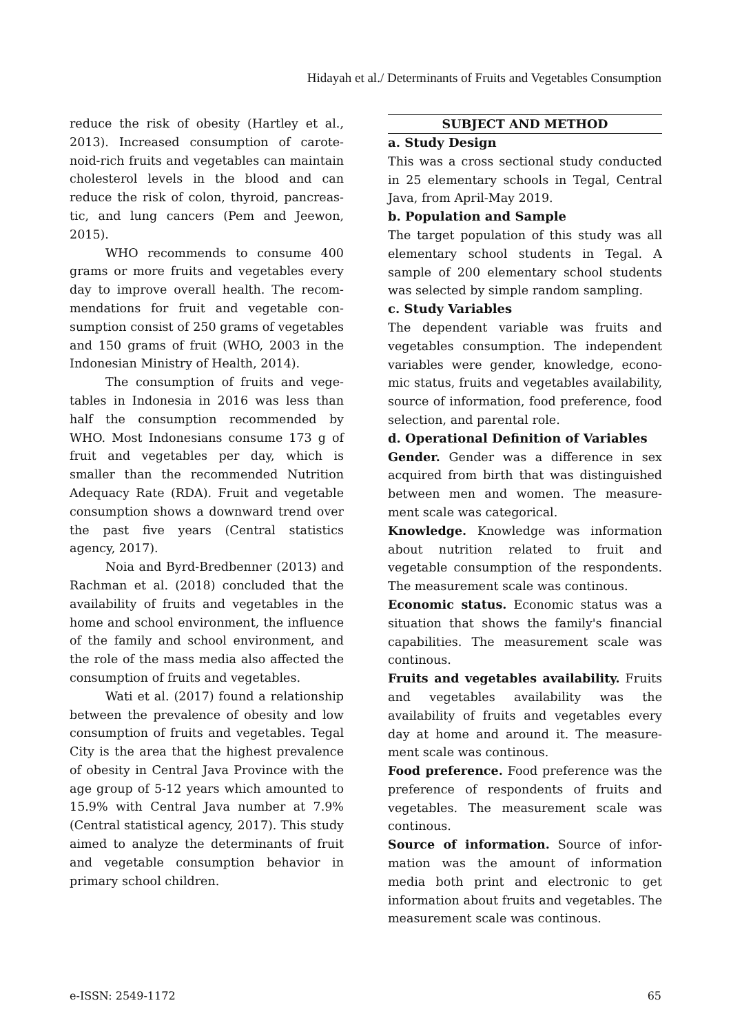Hidayah et al./ Determinants of Fruits and Vegetables Consumption
reduce the risk of obesity (Hartley et al., 2013). Increased consumption of carote­noid-rich fruits and vegetables can main­tain cholesterol levels in the blood and can reduce the risk of colon, thyroid, pancreas­tic, and lung cancers (Pem and Jeewon, 2015).
WHO recommends to consume 400 grams or more fruits and vegetables every day to improve overall health. The recom­mendations for fruit and vegetable con­sumption consist of 250 grams of vege­tables and 150 grams of fruit (WHO, 2003 in the Indonesian Ministry of Health, 2014).
The consumption of fruits and vege­tables in Indonesia in 2016 was less than half the consumption recommended by WHO. Most Indonesians consume 173 g of fruit and vegetables per day, which is smaller than the recommended Nutrition Adequacy Rate (RDA). Fruit and vegetable consumption shows a downward trend over the past five years (Central statistics agency, 2017).
Noia and Byrd-Bredbenner (2013) and Rachman et al. (2018) concluded that the availability of fruits and vegetables in the home and school environment, the influence of the family and school environ­ment, and the role of the mass media also affected the consumption of fruits and vegetables.
Wati et al. (2017) found a relationship between the prevalence of obesity and low consumption of fruits and vegetables. Tegal City is the area that the highest prevalence of obesity in Central Java Province with the age group of 5-12 years which amounted to 15.9% with Central Java number at 7.9% (Central statistical agency, 2017). This study aimed to analyze the determinants of fruit and vegetable consumption behavior in primary school children.
SUBJECT AND METHOD
a. Study Design
This was a cross sectional study conducted in 25 elementary schools in Tegal, Central Java, from April-May 2019.
b. Population and Sample
The target population of this study was all elementary school students in Tegal. A sample of 200 elementary school students was selected by simple random sampling.
c. Study Variables
The dependent variable was fruits and vegetables consumption. The independent variables were gender, knowledge, econo­mic status, fruits and vegetables availabi­lity, source of information, food preference, food selection, and parental role.
d. Operational Definition of Variables
Gender. Gender was a difference in sex acquired from birth that was distinguished between men and women. The measure­ment scale was categorical.
Knowledge. Knowledge was information about nutrition related to fruit and vegetable consumption of the respondents. The measurement scale was continous.
Economic status. Economic status was a situation that shows the family's financial capabilities. The measurement scale was continous.
Fruits and vegetables availability. Fruits and vegetables availability was the availability of fruits and vegetables every day at home and around it. The measure­ment scale was continous.
Food preference. Food preference was the preference of respondents of fruits and vegetables. The measurement scale was continous.
Source of information. Source of infor­mation was the amount of information media both print and electronic to get information about fruits and vegetables. The measurement scale was continous.
e-ISSN: 2549-1172 65